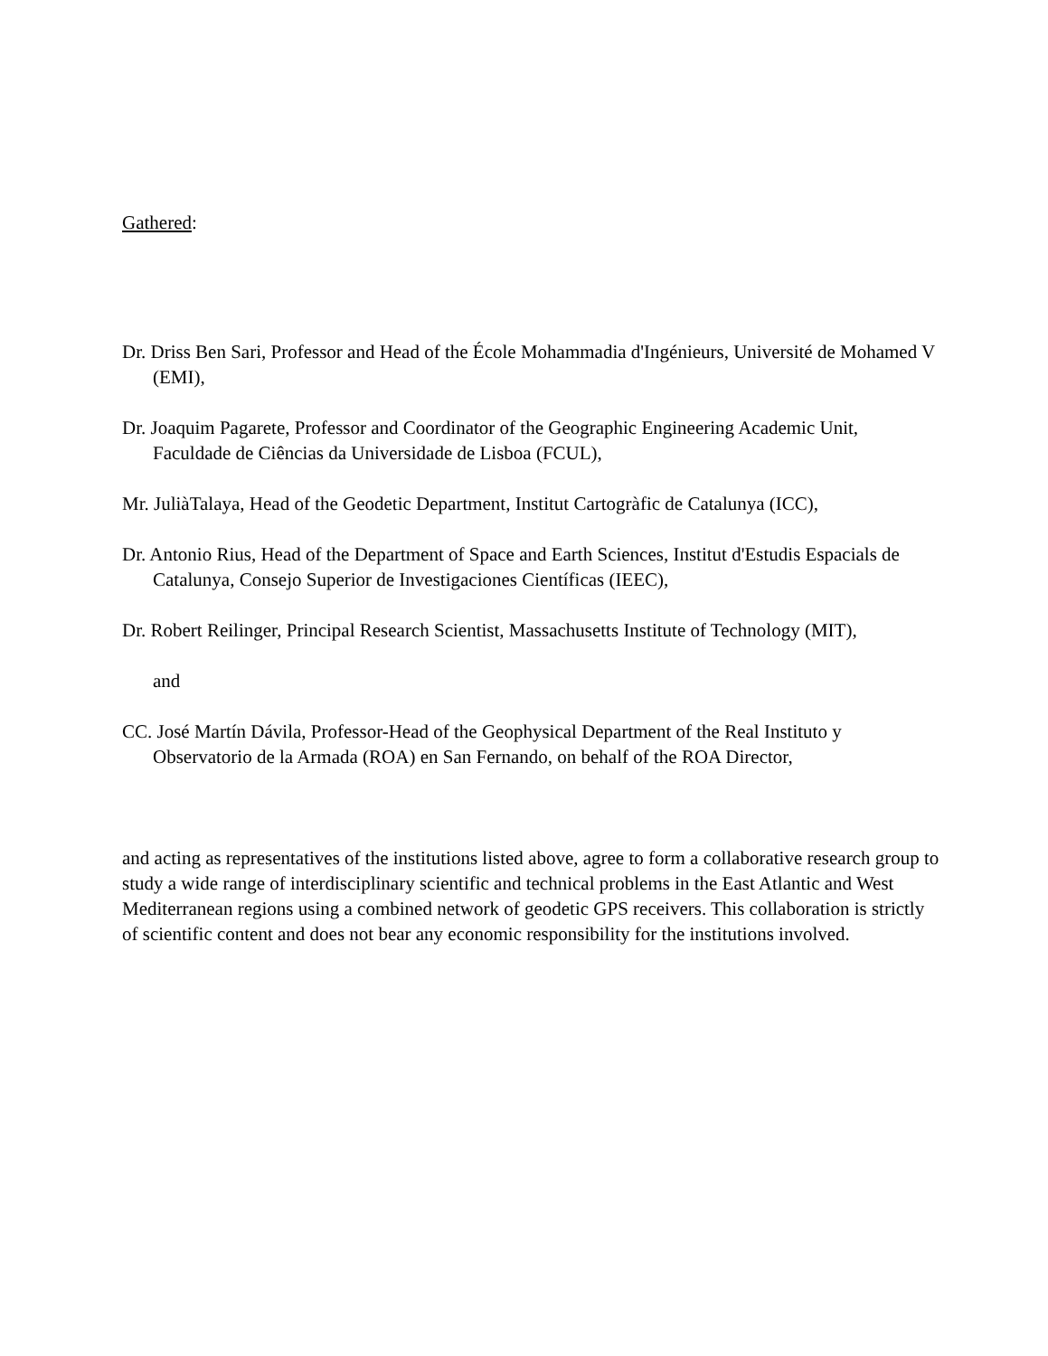Gathered:
Dr. Driss Ben Sari, Professor and Head of the École Mohammadia d'Ingénieurs, Université de Mohamed V (EMI),
Dr. Joaquim Pagarete, Professor and Coordinator of the Geographic Engineering Academic Unit, Faculdade de Ciências da Universidade de Lisboa (FCUL),
Mr. JuliàTalaya, Head of the Geodetic Department, Institut Cartogràfic de Catalunya (ICC),
Dr. Antonio Rius, Head of the Department of Space and Earth Sciences, Institut d'Estudis Espacials de Catalunya, Consejo Superior de Investigaciones Científicas (IEEC),
Dr. Robert Reilinger, Principal Research Scientist, Massachusetts Institute of Technology (MIT),
and
CC. José Martín Dávila, Professor-Head of the Geophysical Department of the Real Instituto y Observatorio de la Armada (ROA) en San Fernando, on behalf of the ROA Director,
and acting as representatives of the institutions listed above, agree to form a collaborative research group to study a wide range of interdisciplinary scientific and technical problems in the East Atlantic and West Mediterranean regions using a combined network of geodetic GPS receivers. This collaboration is strictly of scientific content and does not bear any economic responsibility for the institutions involved.